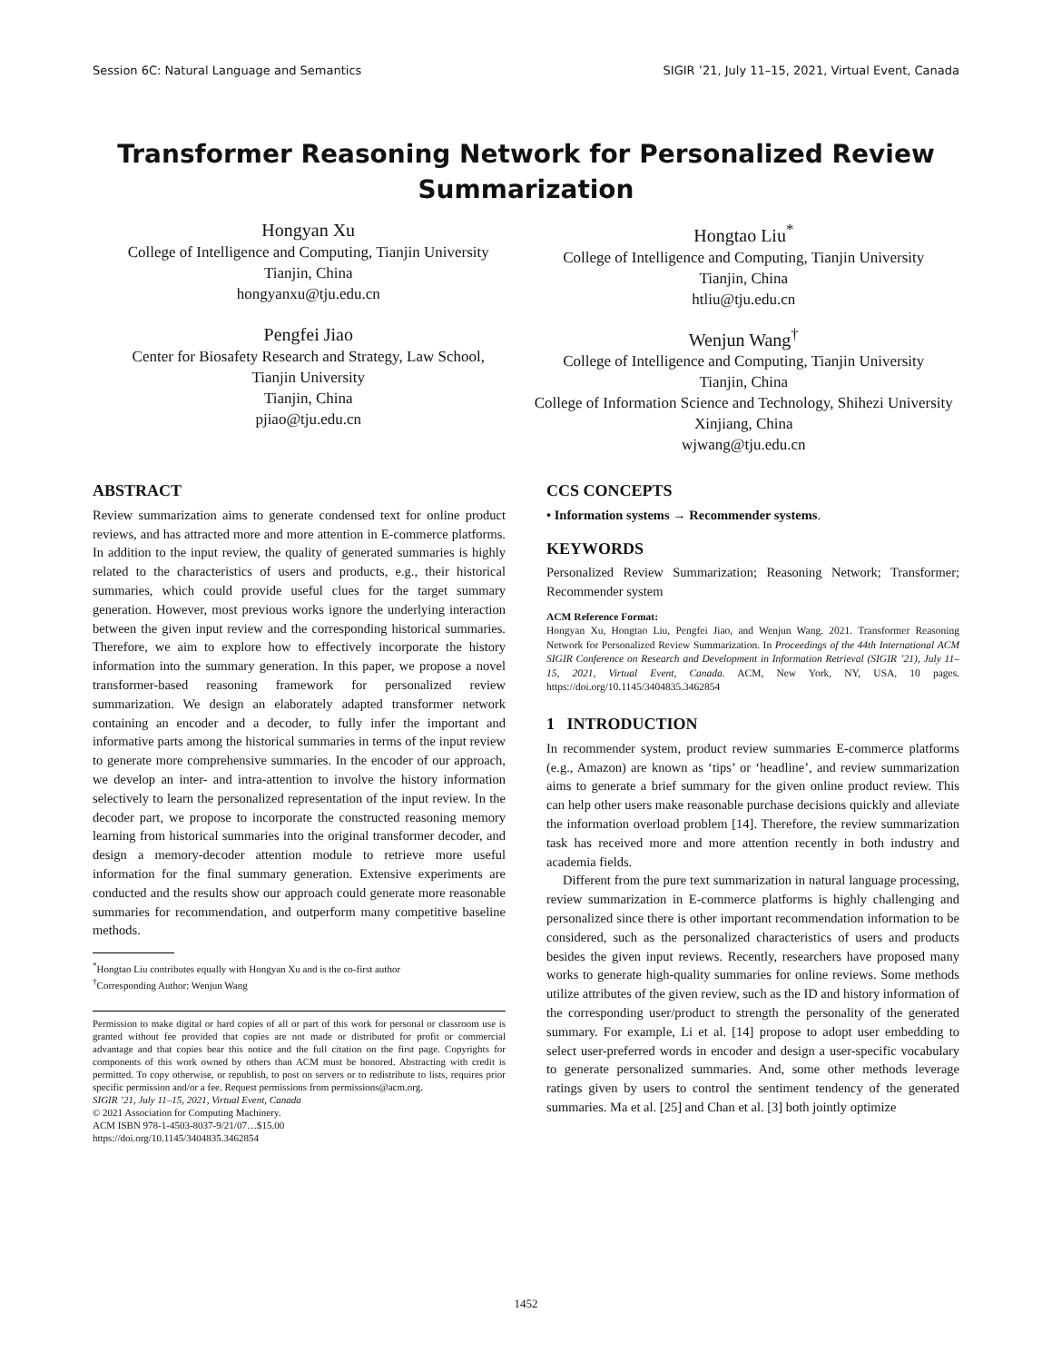Session 6C: Natural Language and Semantics SIGIR ’21, July 11–15, 2021, Virtual Event, Canada
Transformer Reasoning Network for Personalized Review Summarization
Hongyan Xu
College of Intelligence and Computing, Tianjin University
Tianjin, China
hongyanxu@tju.edu.cn
Hongtao Liu<sup>*</sup>
College of Intelligence and Computing, Tianjin University
Tianjin, China
htliu@tju.edu.cn
Pengfei Jiao
Center for Biosafety Research and Strategy, Law School,
Tianjin University
Tianjin, China
pjiao@tju.edu.cn
Wenjun Wang<sup>†</sup>
College of Intelligence and Computing, Tianjin University
Tianjin, China
College of Information Science and Technology, Shihezi University
Xinjiang, China
wjwang@tju.edu.cn
ABSTRACT
Review summarization aims to generate condensed text for online product reviews, and has attracted more and more attention in E-commerce platforms. In addition to the input review, the quality of generated summaries is highly related to the characteristics of users and products, e.g., their historical summaries, which could provide useful clues for the target summary generation. However, most previous works ignore the underlying interaction between the given input review and the corresponding historical summaries. Therefore, we aim to explore how to effectively incorporate the history information into the summary generation. In this paper, we propose a novel transformer-based reasoning framework for personalized review summarization. We design an elaborately adapted transformer network containing an encoder and a decoder, to fully infer the important and informative parts among the historical summaries in terms of the input review to generate more comprehensive summaries. In the encoder of our approach, we develop an inter- and intra-attention to involve the history information selectively to learn the personalized representation of the input review. In the decoder part, we propose to incorporate the constructed reasoning memory learning from historical summaries into the original transformer decoder, and design a memory-decoder attention module to retrieve more useful information for the final summary generation. Extensive experiments are conducted and the results show our approach could generate more reasonable summaries for recommendation, and outperform many competitive baseline methods.
<sup>*</sup> Hongtao Liu contributes equally with Hongyan Xu and is the co-first author
<sup>†</sup> Corresponding Author: Wenjun Wang
Permission to make digital or hard copies of all or part of this work for personal or classroom use is granted without fee provided that copies are not made or distributed for profit or commercial advantage and that copies bear this notice and the full citation on the first page. Copyrights for components of this work owned by others than ACM must be honored. Abstracting with credit is permitted. To copy otherwise, or republish, to post on servers or to redistribute to lists, requires prior specific permission and/or a fee. Request permissions from permissions@acm.org.
SIGIR ’21, July 11–15, 2021, Virtual Event, Canada
© 2021 Association for Computing Machinery.
ACM ISBN 978-1-4503-8037-9/21/07…$15.00
https://doi.org/10.1145/3404835.3462854
CCS CONCEPTS
• Information systems → Recommender systems.
KEYWORDS
Personalized Review Summarization; Reasoning Network; Transformer; Recommender system
ACM Reference Format:
Hongyan Xu, Hongtao Liu, Pengfei Jiao, and Wenjun Wang. 2021. Transformer Reasoning Network for Personalized Review Summarization. In Proceedings of the 44th International ACM SIGIR Conference on Research and Development in Information Retrieval (SIGIR ’21), July 11–15, 2021, Virtual Event, Canada. ACM, New York, NY, USA, 10 pages. https://doi.org/10.1145/3404835.3462854
1 INTRODUCTION
In recommender system, product review summaries E-commerce platforms (e.g., Amazon) are known as ‘tips’ or ‘headline’, and review summarization aims to generate a brief summary for the given online product review. This can help other users make reasonable purchase decisions quickly and alleviate the information overload problem [14]. Therefore, the review summarization task has received more and more attention recently in both industry and academia fields.
Different from the pure text summarization in natural language processing, review summarization in E-commerce platforms is highly challenging and personalized since there is other important recommendation information to be considered, such as the personalized characteristics of users and products besides the given input reviews. Recently, researchers have proposed many works to generate high-quality summaries for online reviews. Some methods utilize attributes of the given review, such as the ID and history information of the corresponding user/product to strength the personality of the generated summary. For example, Li et al. [14] propose to adopt user embedding to select user-preferred words in encoder and design a user-specific vocabulary to generate personalized summaries. And, some other methods leverage ratings given by users to control the sentiment tendency of the generated summaries. Ma et al. [25] and Chan et al. [3] both jointly optimize
1452